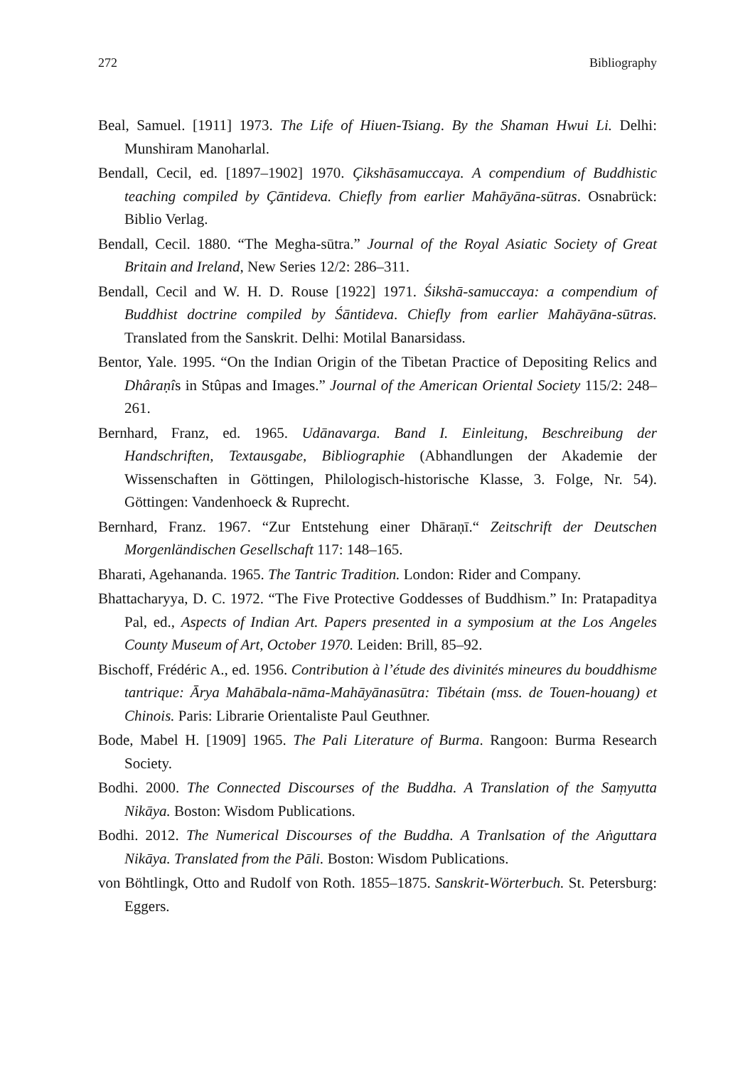272 Bibliography
Beal, Samuel. [1911] 1973. The Life of Hiuen-Tsiang. By the Shaman Hwui Li. Delhi: Munshiram Manoharlal.
Bendall, Cecil, ed. [1897–1902] 1970. Çikshāsamuccaya. A compendium of Buddhistic teaching compiled by Çāntideva. Chiefly from earlier Mahāyāna-sūtras. Osnabrück: Biblio Verlag.
Bendall, Cecil. 1880. “The Megha-sūtra.” Journal of the Royal Asiatic Society of Great Britain and Ireland, New Series 12/2: 286–311.
Bendall, Cecil and W. H. D. Rouse [1922] 1971. Śikshā-samuccaya: a compendium of Buddhist doctrine compiled by Śāntideva. Chiefly from earlier Mahāyāna-sūtras. Translated from the Sanskrit. Delhi: Motilal Banarsidass.
Bentor, Yale. 1995. “On the Indian Origin of the Tibetan Practice of Depositing Relics and Dhâraṇîs in Stûpas and Images.” Journal of the American Oriental Society 115/2: 248–261.
Bernhard, Franz, ed. 1965. Udānavarga. Band I. Einleitung, Beschreibung der Handschriften, Textausgabe, Bibliographie (Abhandlungen der Akademie der Wissenschaften in Göttingen, Philologisch-historische Klasse, 3. Folge, Nr. 54). Göttingen: Vandenhoeck & Ruprecht.
Bernhard, Franz. 1967. “Zur Entstehung einer Dhāraṇī.“ Zeitschrift der Deutschen Morgenländischen Gesellschaft 117: 148–165.
Bharati, Agehananda. 1965. The Tantric Tradition. London: Rider and Company.
Bhattacharyya, D. C. 1972. “The Five Protective Goddesses of Buddhism.” In: Pratapaditya Pal, ed., Aspects of Indian Art. Papers presented in a symposium at the Los Angeles County Museum of Art, October 1970. Leiden: Brill, 85–92.
Bischoff, Frédéric A., ed. 1956. Contribution à l’étude des divinités mineures du bouddhisme tantrique: Ārya Mahābala-nāma-Mahāyānasūtra: Tibétain (mss. de Touen-houang) et Chinois. Paris: Librarie Orientaliste Paul Geuthner.
Bode, Mabel H. [1909] 1965. The Pali Literature of Burma. Rangoon: Burma Research Society.
Bodhi. 2000. The Connected Discourses of the Buddha. A Translation of the Saṃyutta Nikāya. Boston: Wisdom Publications.
Bodhi. 2012. The Numerical Discourses of the Buddha. A Tranlsation of the Aṅguttara Nikāya. Translated from the Pāli. Boston: Wisdom Publications.
von Böhtlingk, Otto and Rudolf von Roth. 1855–1875. Sanskrit-Wörterbuch. St. Petersburg: Eggers.